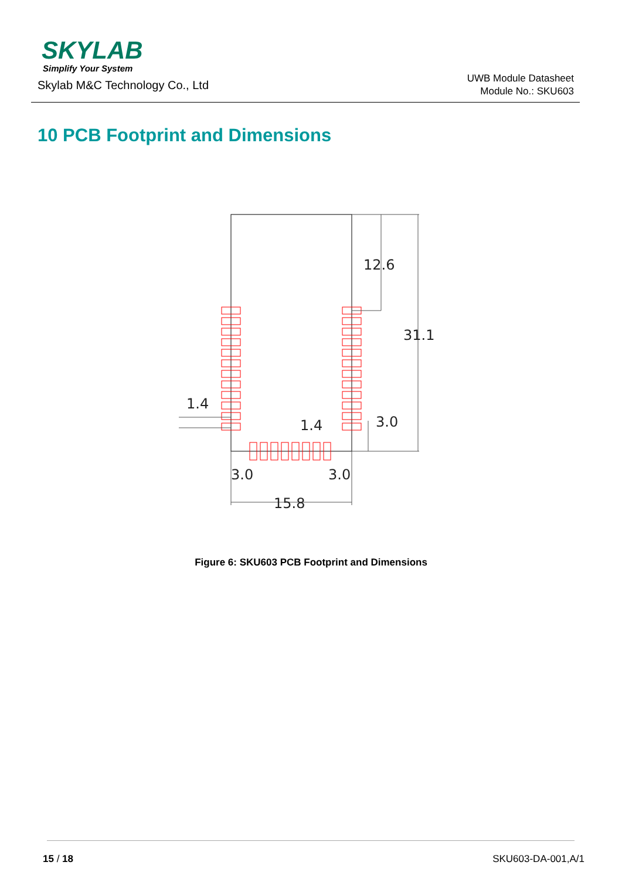SKYLAB
Simplify Your System
Skylab M&C Technology Co., Ltd
UWB Module Datasheet
Module No.: SKU603
10 PCB Footprint and Dimensions
12.6
31.1
1.4
1.4
3.0
3.0
3.0
15.8
Figure 6: SKU603 PCB Footprint and Dimensions
15 / 18 SKU603-DA-001,A/1